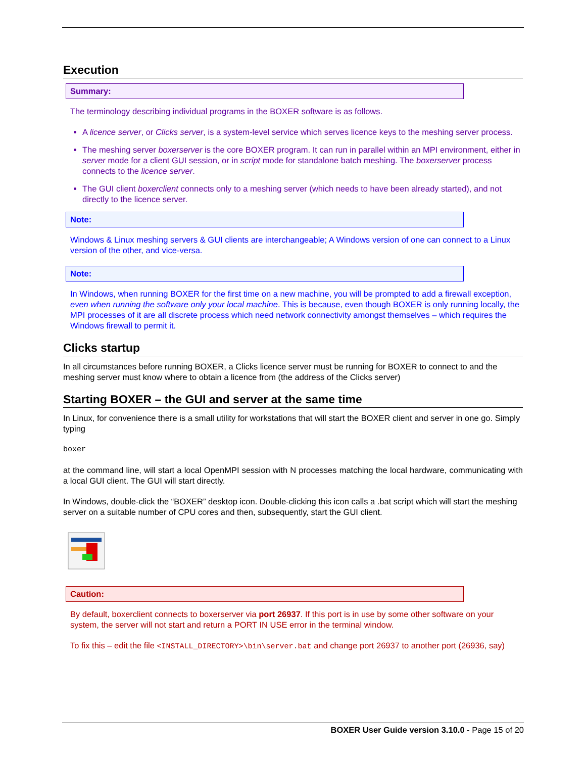Execution
Summary:
The terminology describing individual programs in the BOXER software is as follows.
A licence server, or Clicks server, is a system-level service which serves licence keys to the meshing server process.
The meshing server boxerserver is the core BOXER program. It can run in parallel within an MPI environment, either in server mode for a client GUI session, or in script mode for standalone batch meshing. The boxerserver process connects to the licence server.
The GUI client boxerclient connects only to a meshing server (which needs to have been already started), and not directly to the licence server.
Note:
Windows & Linux meshing servers & GUI clients are interchangeable; A Windows version of one can connect to a Linux version of the other, and vice-versa.
Note:
In Windows, when running BOXER for the first time on a new machine, you will be prompted to add a firewall exception, even when running the software only your local machine. This is because, even though BOXER is only running locally, the MPI processes of it are all discrete process which need network connectivity amongst themselves – which requires the Windows firewall to permit it.
Clicks startup
In all circumstances before running BOXER, a Clicks licence server must be running for BOXER to connect to and the meshing server must know where to obtain a licence from (the address of the Clicks server)
Starting BOXER – the GUI and server at the same time
In Linux, for convenience there is a small utility for workstations that will start the BOXER client and server in one go. Simply typing
boxer
at the command line, will start a local OpenMPI session with N processes matching the local hardware, communicating with a local GUI client. The GUI will start directly.
In Windows, double-click the “BOXER” desktop icon. Double-clicking this icon calls a .bat script which will start the meshing server on a suitable number of CPU cores and then, subsequently, start the GUI client.
Caution:
By default, boxerclient connects to boxerserver via port 26937. If this port is in use by some other software on your system, the server will not start and return a PORT IN USE error in the terminal window.
To fix this – edit the file <INSTALL_DIRECTORY>\bin\server.bat and change port 26937 to another port (26936, say)
BOXER User Guide version 3.10.0 - Page 15 of 20